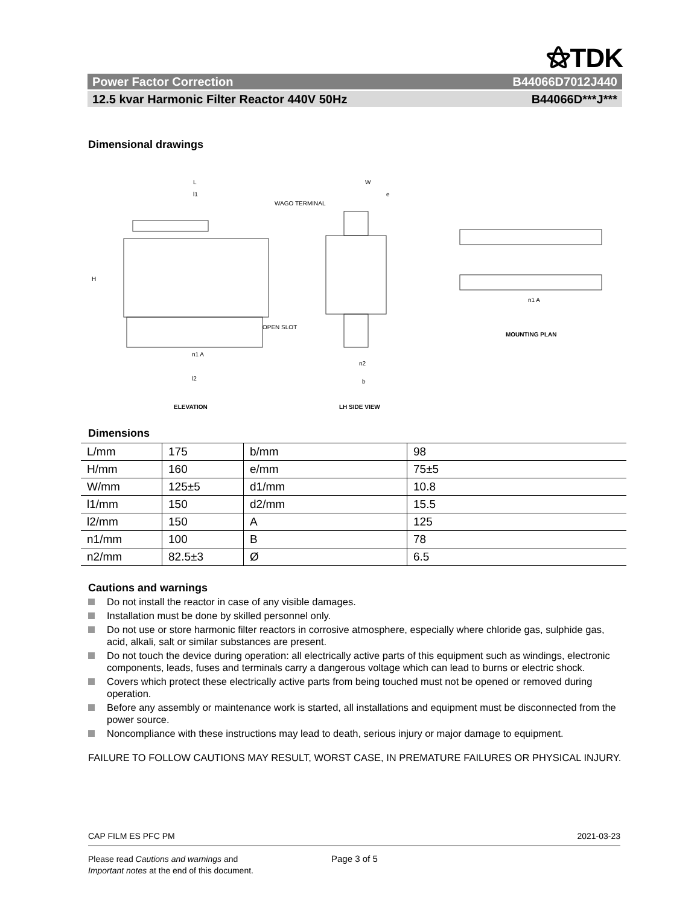⚝TDK
Power Factor Correction B44066D7012J440
12.5 kvar Harmonic Filter Reactor 440V 50Hz B44066D***J***
Dimensional drawings
L
l1
WAGO TERMINAL
H
OPEN SLOT
n1 A
l2
W
e
n2
b
n1 A
MOUNTING PLAN
ELEVATION
LH SIDE VIEW
Dimensions
| L/mm | 175 | b/mm | 98 |
| H/mm | 160 | e/mm | 75±5 |
| W/mm | 125±5 | d1/mm | 10.8 |
| l1/mm | 150 | d2/mm | 15.5 |
| l2/mm | 150 | A | 125 |
| n1/mm | 100 | B | 78 |
| n2/mm | 82.5±3 | Ø | 6.5 |
Cautions and warnings
Do not install the reactor in case of any visible damages.
Installation must be done by skilled personnel only.
Do not use or store harmonic filter reactors in corrosive atmosphere, especially where chloride gas, sulphide gas, acid, alkali, salt or similar substances are present.
Do not touch the device during operation: all electrically active parts of this equipment such as windings, electronic components, leads, fuses and terminals carry a dangerous voltage which can lead to burns or electric shock.
Covers which protect these electrically active parts from being touched must not be opened or removed during operation.
Before any assembly or maintenance work is started, all installations and equipment must be disconnected from the power source.
Noncompliance with these instructions may lead to death, serious injury or major damage to equipment.
FAILURE TO FOLLOW CAUTIONS MAY RESULT, WORST CASE, IN PREMATURE FAILURES OR PHYSICAL INJURY.
CAP FILM ES PFC PM 2021-03-23
Please read Cautions and warnings and
Important notes at the end of this document.
Page 3 of 5